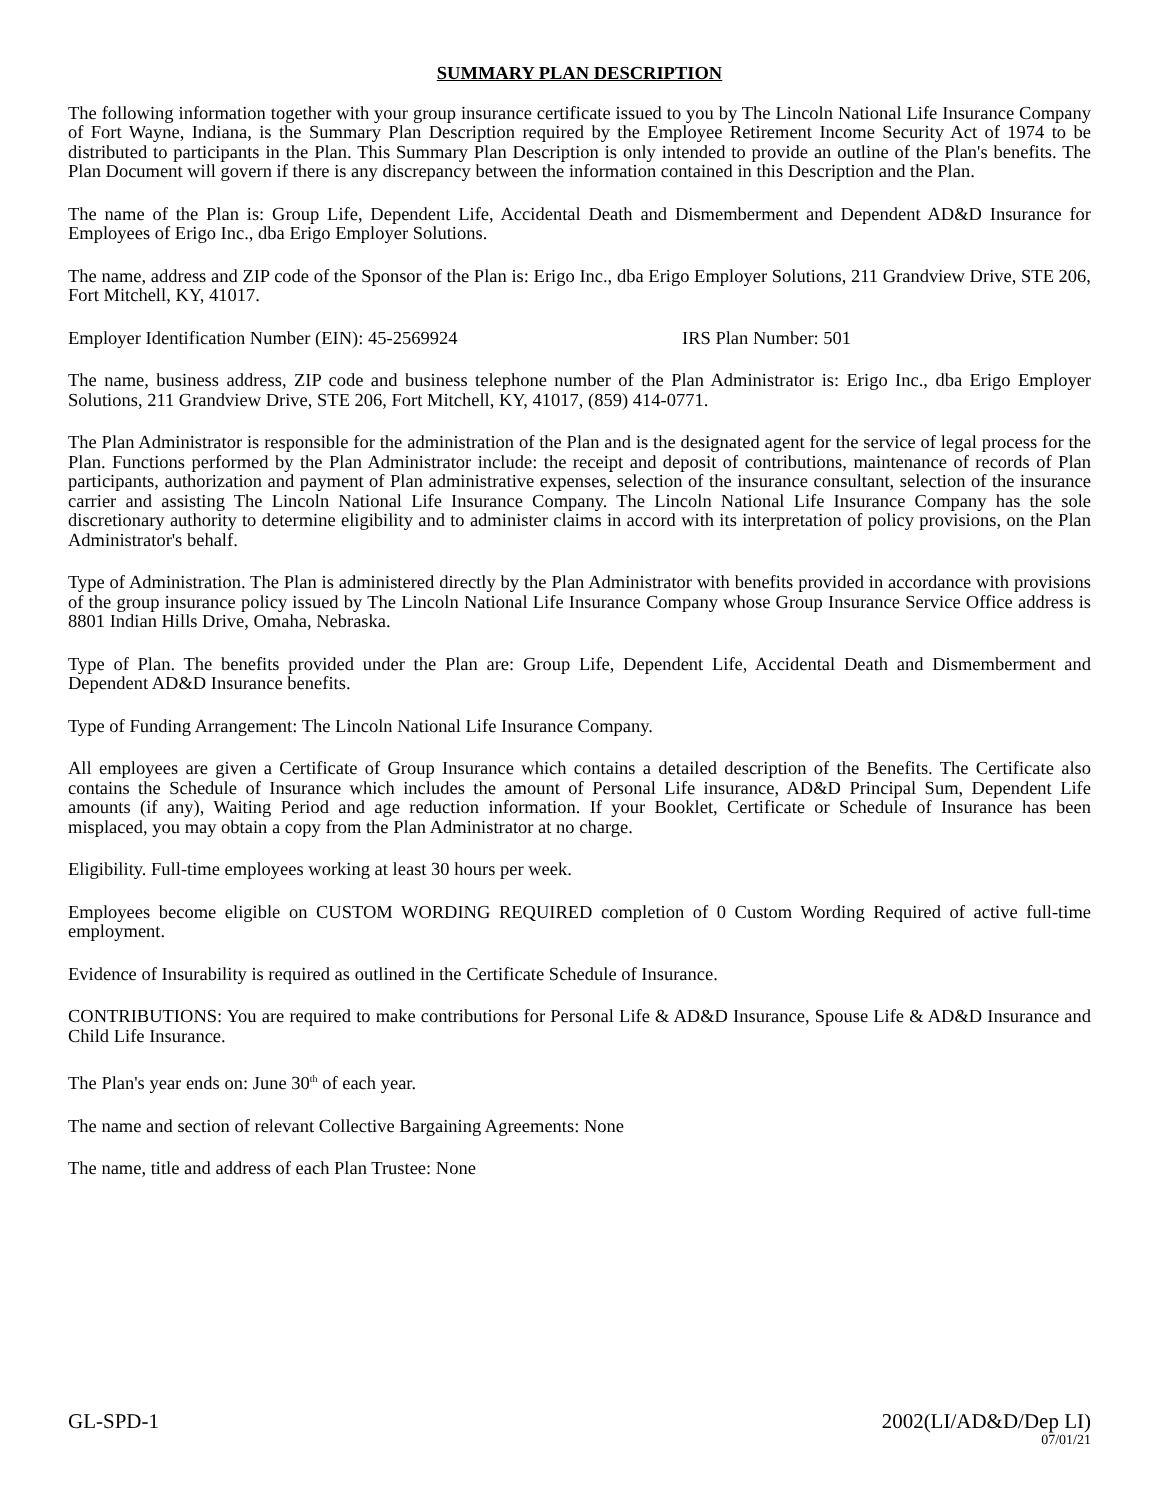SUMMARY PLAN DESCRIPTION
The following information together with your group insurance certificate issued to you by The Lincoln National Life Insurance Company of Fort Wayne, Indiana, is the Summary Plan Description required by the Employee Retirement Income Security Act of 1974 to be distributed to participants in the Plan. This Summary Plan Description is only intended to provide an outline of the Plan's benefits. The Plan Document will govern if there is any discrepancy between the information contained in this Description and the Plan.
The name of the Plan is: Group Life, Dependent Life, Accidental Death and Dismemberment and Dependent AD&D Insurance for Employees of Erigo Inc., dba Erigo Employer Solutions.
The name, address and ZIP code of the Sponsor of the Plan is: Erigo Inc., dba Erigo Employer Solutions, 211 Grandview Drive, STE 206, Fort Mitchell, KY, 41017.
Employer Identification Number (EIN): 45-2569924 IRS Plan Number: 501
The name, business address, ZIP code and business telephone number of the Plan Administrator is: Erigo Inc., dba Erigo Employer Solutions, 211 Grandview Drive, STE 206, Fort Mitchell, KY, 41017, (859) 414-0771.
The Plan Administrator is responsible for the administration of the Plan and is the designated agent for the service of legal process for the Plan. Functions performed by the Plan Administrator include: the receipt and deposit of contributions, maintenance of records of Plan participants, authorization and payment of Plan administrative expenses, selection of the insurance consultant, selection of the insurance carrier and assisting The Lincoln National Life Insurance Company. The Lincoln National Life Insurance Company has the sole discretionary authority to determine eligibility and to administer claims in accord with its interpretation of policy provisions, on the Plan Administrator's behalf.
Type of Administration. The Plan is administered directly by the Plan Administrator with benefits provided in accordance with provisions of the group insurance policy issued by The Lincoln National Life Insurance Company whose Group Insurance Service Office address is 8801 Indian Hills Drive, Omaha, Nebraska.
Type of Plan. The benefits provided under the Plan are: Group Life, Dependent Life, Accidental Death and Dismemberment and Dependent AD&D Insurance benefits.
Type of Funding Arrangement: The Lincoln National Life Insurance Company.
All employees are given a Certificate of Group Insurance which contains a detailed description of the Benefits. The Certificate also contains the Schedule of Insurance which includes the amount of Personal Life insurance, AD&D Principal Sum, Dependent Life amounts (if any), Waiting Period and age reduction information. If your Booklet, Certificate or Schedule of Insurance has been misplaced, you may obtain a copy from the Plan Administrator at no charge.
Eligibility. Full-time employees working at least 30 hours per week.
Employees become eligible on CUSTOM WORDING REQUIRED completion of 0 Custom Wording Required of active full-time employment.
Evidence of Insurability is required as outlined in the Certificate Schedule of Insurance.
CONTRIBUTIONS: You are required to make contributions for Personal Life & AD&D Insurance, Spouse Life & AD&D Insurance and Child Life Insurance.
The Plan's year ends on: June 30<sup>th</sup> of each year.
The name and section of relevant Collective Bargaining Agreements: None
The name, title and address of each Plan Trustee: None
GL-SPD-1 2002(LI/AD&D/Dep LI)
07/01/21